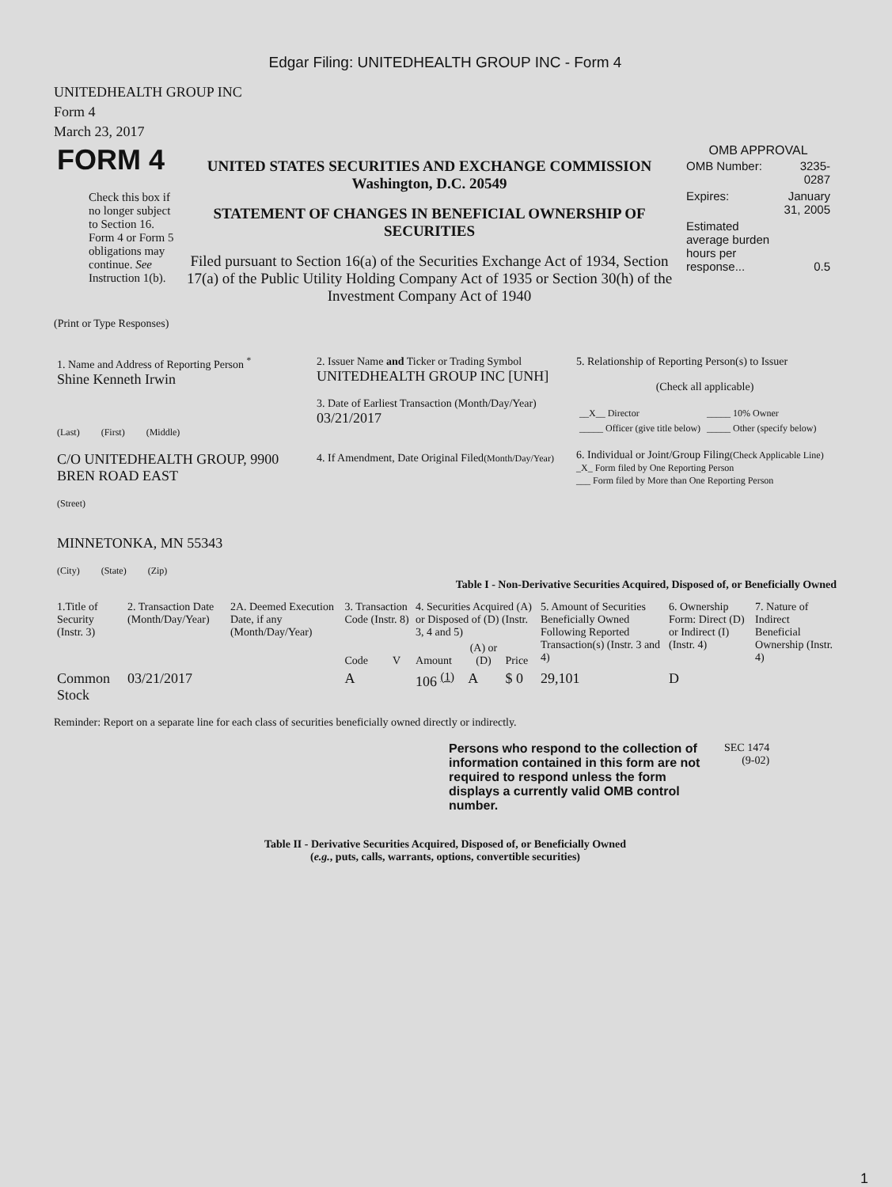Edgar Filing: UNITEDHEALTH GROUP INC - Form 4
UNITEDHEALTH GROUP INC
Form 4
March 23, 2017
| FORM 4 Check this box if no longer subject to Section 16. Form 4 or Form 5 obligations may continue. See Instruction 1(b). | UNITED STATES SECURITIES AND EXCHANGE COMMISSION Washington, D.C. 20549 STATEMENT OF CHANGES IN BENEFICIAL OWNERSHIP OF SECURITIES Filed pursuant to Section 16(a) of the Securities Exchange Act of 1934, Section 17(a) of the Public Utility Holding Company Act of 1935 or Section 30(h) of the Investment Company Act of 1940 | OMB APPROVAL / OMB Number: / 3235-0287 / / Expires: / January 31, 2005 / / Estimated average burden hours per response... / 0.5 / |
(Print or Type Responses)
| 1. Name and Address of Reporting Person <sup>*</sup> Shine Kenneth Irwin (Last) (First) (Middle) C/O UNITEDHEALTH GROUP, 9900 BREN ROAD EAST (Street) MINNETONKA, MN 55343 (City) (State) (Zip) | 2. Issuer Name and Ticker or Trading Symbol UNITEDHEALTH GROUP INC [UNH] 3. Date of Earliest Transaction (Month/Day/Year) 03/21/2017 4. If Amendment, Date Original Filed (Month/Day/Year) | 5. Relationship of Reporting Person(s) to Issuer (Check all applicable) / __X__ Director / _____ 10% Owner / / _____ Officer (give title below) / _____ Other (specify below) / 6. Individual or Joint/Group Filing (Check Applicable Line) _X_ Form filed by One Reporting Person ___ Form filed by More than One Reporting Person |
Table I - Non-Derivative Securities Acquired, Disposed of, or Beneficially Owned
| 1.Title of Security (Instr. 3) | 2. Transaction Date (Month/Day/Year) | 2A. Deemed Execution Date, if any (Month/Day/Year) | 3. Transaction Code (Instr. 8) | | 4. Securities Acquired (A) or Disposed of (D) (Instr. 3, 4 and 5) | | | 5. Amount of Securities Beneficially Owned Following Reported Transaction(s) (Instr. 3 and 4) | 6. Ownership Form: Direct (D) or Indirect (I) (Instr. 4) | 7. Nature of Indirect Beneficial Ownership (Instr. 4) |
| --- | --- | --- | --- | --- | --- | --- | --- | --- | --- | --- |
| | | | Code | V | Amount | (A) or (D) | Price | | | |
| Common Stock | 03/21/2017 | | A | | 106 <sup>(1)</sup> | A | $ 0 | 29,101 | D | |
Reminder: Report on a separate line for each class of securities beneficially owned directly or indirectly.
| Persons who respond to the collection of information contained in this form are not required to respond unless the form displays a currently valid OMB control number. | SEC 1474 (9-02) |
Table II - Derivative Securities Acquired, Disposed of, or Beneficially Owned
(e.g., puts, calls, warrants, options, convertible securities)
1